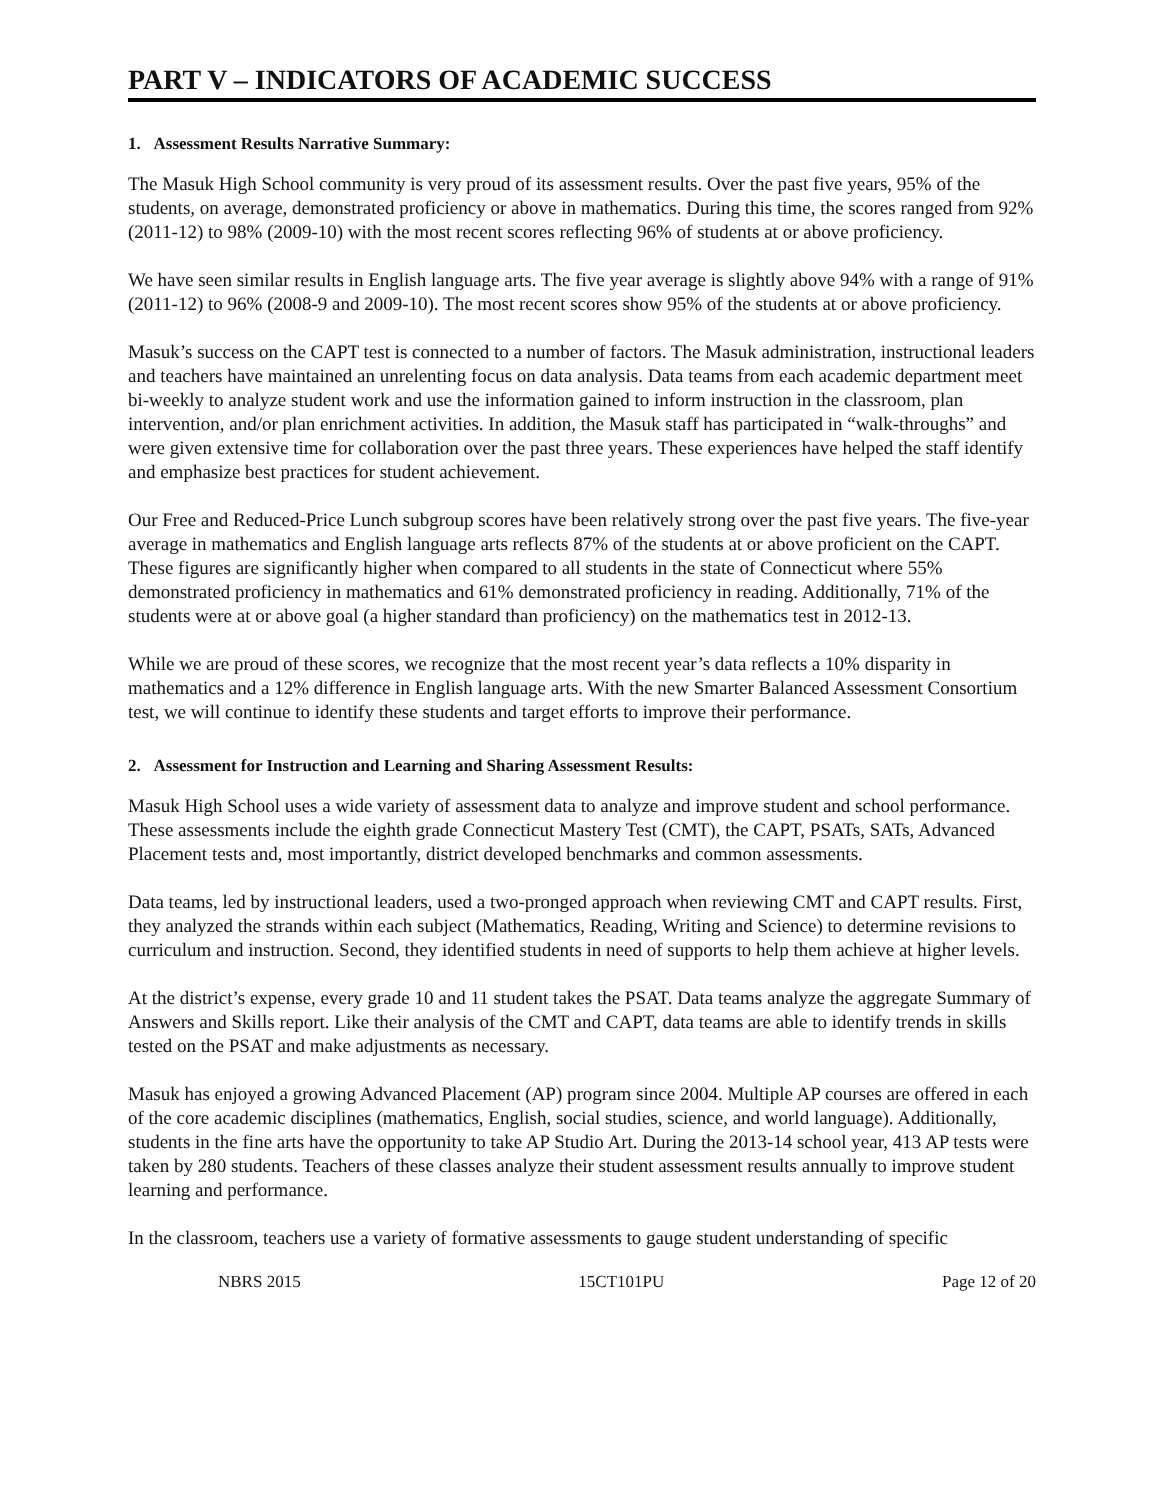PART V – INDICATORS OF ACADEMIC SUCCESS
1. Assessment Results Narrative Summary:
The Masuk High School community is very proud of its assessment results. Over the past five years, 95% of the students, on average, demonstrated proficiency or above in mathematics. During this time, the scores ranged from 92% (2011-12) to 98% (2009-10) with the most recent scores reflecting 96% of students at or above proficiency.
We have seen similar results in English language arts. The five year average is slightly above 94% with a range of 91% (2011-12) to 96% (2008-9 and 2009-10). The most recent scores show 95% of the students at or above proficiency.
Masuk’s success on the CAPT test is connected to a number of factors. The Masuk administration, instructional leaders and teachers have maintained an unrelenting focus on data analysis. Data teams from each academic department meet bi-weekly to analyze student work and use the information gained to inform instruction in the classroom, plan intervention, and/or plan enrichment activities. In addition, the Masuk staff has participated in “walk-throughs” and were given extensive time for collaboration over the past three years. These experiences have helped the staff identify and emphasize best practices for student achievement.
Our Free and Reduced-Price Lunch subgroup scores have been relatively strong over the past five years. The five-year average in mathematics and English language arts reflects 87% of the students at or above proficient on the CAPT. These figures are significantly higher when compared to all students in the state of Connecticut where 55% demonstrated proficiency in mathematics and 61% demonstrated proficiency in reading. Additionally, 71% of the students were at or above goal (a higher standard than proficiency) on the mathematics test in 2012-13.
While we are proud of these scores, we recognize that the most recent year’s data reflects a 10% disparity in mathematics and a 12% difference in English language arts. With the new Smarter Balanced Assessment Consortium test, we will continue to identify these students and target efforts to improve their performance.
2. Assessment for Instruction and Learning and Sharing Assessment Results:
Masuk High School uses a wide variety of assessment data to analyze and improve student and school performance. These assessments include the eighth grade Connecticut Mastery Test (CMT), the CAPT, PSATs, SATs, Advanced Placement tests and, most importantly, district developed benchmarks and common assessments.
Data teams, led by instructional leaders, used a two-pronged approach when reviewing CMT and CAPT results. First, they analyzed the strands within each subject (Mathematics, Reading, Writing and Science) to determine revisions to curriculum and instruction. Second, they identified students in need of supports to help them achieve at higher levels.
At the district’s expense, every grade 10 and 11 student takes the PSAT. Data teams analyze the aggregate Summary of Answers and Skills report. Like their analysis of the CMT and CAPT, data teams are able to identify trends in skills tested on the PSAT and make adjustments as necessary.
Masuk has enjoyed a growing Advanced Placement (AP) program since 2004. Multiple AP courses are offered in each of the core academic disciplines (mathematics, English, social studies, science, and world language). Additionally, students in the fine arts have the opportunity to take AP Studio Art. During the 2013-14 school year, 413 AP tests were taken by 280 students. Teachers of these classes analyze their student assessment results annually to improve student learning and performance.
In the classroom, teachers use a variety of formative assessments to gauge student understanding of specific
NBRS 2015 15CT101PU Page 12 of 20